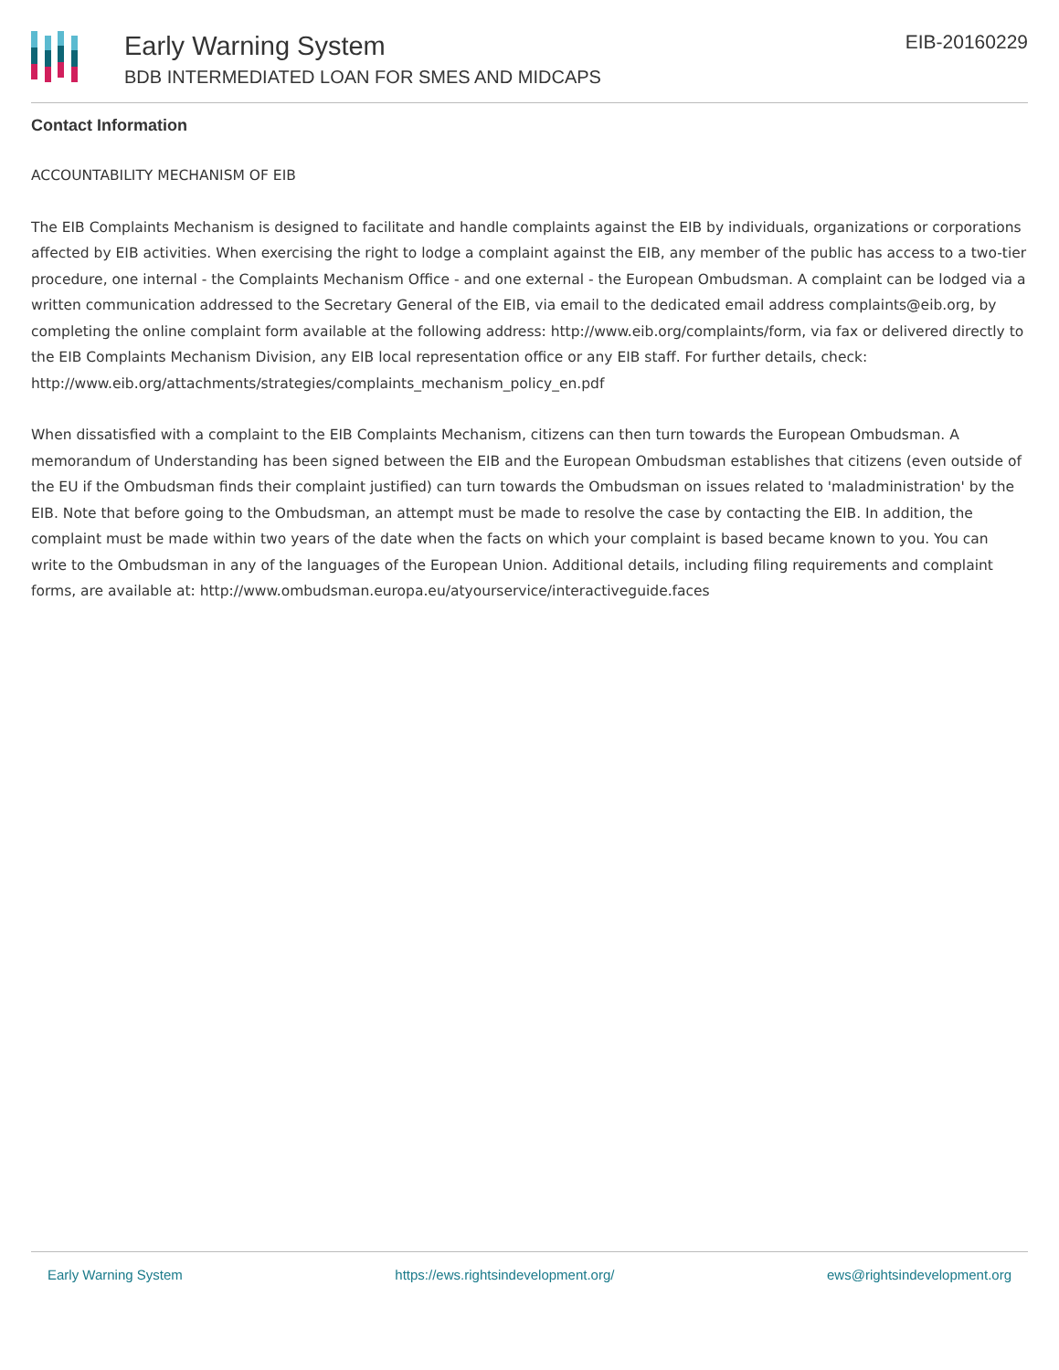Early Warning System
BDB INTERMEDIATED LOAN FOR SMES AND MIDCAPS
EIB-20160229
Contact Information
ACCOUNTABILITY MECHANISM OF EIB
The EIB Complaints Mechanism is designed to facilitate and handle complaints against the EIB by individuals, organizations or corporations affected by EIB activities. When exercising the right to lodge a complaint against the EIB, any member of the public has access to a two-tier procedure, one internal - the Complaints Mechanism Office - and one external - the European Ombudsman. A complaint can be lodged via a written communication addressed to the Secretary General of the EIB, via email to the dedicated email address complaints@eib.org, by completing the online complaint form available at the following address: http://www.eib.org/complaints/form, via fax or delivered directly to the EIB Complaints Mechanism Division, any EIB local representation office or any EIB staff. For further details, check: http://www.eib.org/attachments/strategies/complaints_mechanism_policy_en.pdf
When dissatisfied with a complaint to the EIB Complaints Mechanism, citizens can then turn towards the European Ombudsman. A memorandum of Understanding has been signed between the EIB and the European Ombudsman establishes that citizens (even outside of the EU if the Ombudsman finds their complaint justified) can turn towards the Ombudsman on issues related to 'maladministration' by the EIB. Note that before going to the Ombudsman, an attempt must be made to resolve the case by contacting the EIB. In addition, the complaint must be made within two years of the date when the facts on which your complaint is based became known to you. You can write to the Ombudsman in any of the languages of the European Union. Additional details, including filing requirements and complaint forms, are available at: http://www.ombudsman.europa.eu/atyourservice/interactiveguide.faces
Early Warning System https://ews.rightsindevelopment.org/ ews@rightsindevelopment.org